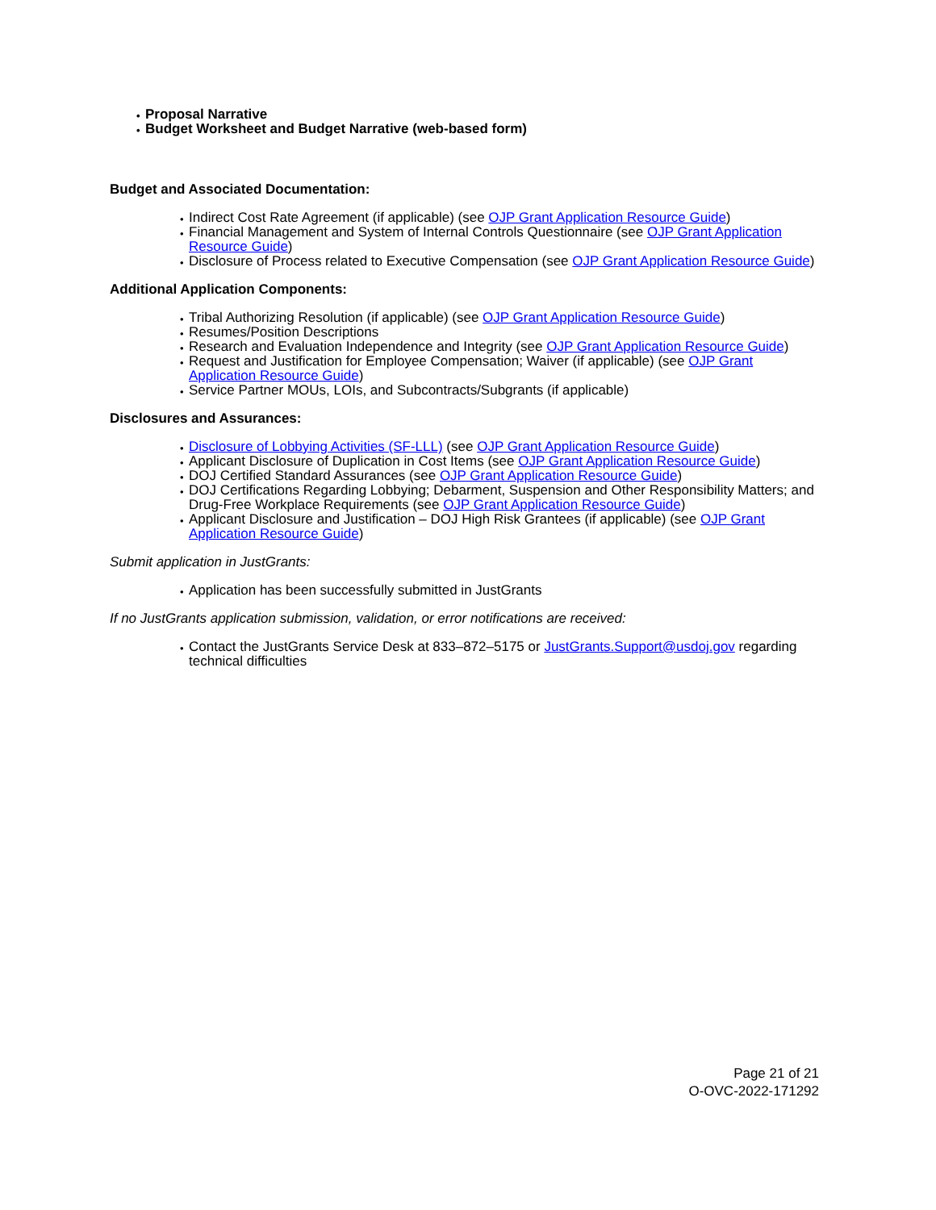Proposal Narrative
Budget Worksheet and Budget Narrative (web-based form)
Budget and Associated Documentation:
Indirect Cost Rate Agreement (if applicable) (see OJP Grant Application Resource Guide)
Financial Management and System of Internal Controls Questionnaire (see OJP Grant Application Resource Guide)
Disclosure of Process related to Executive Compensation (see OJP Grant Application Resource Guide)
Additional Application Components:
Tribal Authorizing Resolution (if applicable) (see OJP Grant Application Resource Guide)
Resumes/Position Descriptions
Research and Evaluation Independence and Integrity (see OJP Grant Application Resource Guide)
Request and Justification for Employee Compensation; Waiver (if applicable) (see OJP Grant Application Resource Guide)
Service Partner MOUs, LOIs, and Subcontracts/Subgrants (if applicable)
Disclosures and Assurances:
Disclosure of Lobbying Activities (SF-LLL) (see OJP Grant Application Resource Guide)
Applicant Disclosure of Duplication in Cost Items (see OJP Grant Application Resource Guide)
DOJ Certified Standard Assurances (see OJP Grant Application Resource Guide)
DOJ Certifications Regarding Lobbying; Debarment, Suspension and Other Responsibility Matters; and Drug-Free Workplace Requirements (see OJP Grant Application Resource Guide)
Applicant Disclosure and Justification – DOJ High Risk Grantees (if applicable) (see OJP Grant Application Resource Guide)
Submit application in JustGrants:
Application has been successfully submitted in JustGrants
If no JustGrants application submission, validation, or error notifications are received:
Contact the JustGrants Service Desk at 833–872–5175 or JustGrants.Support@usdoj.gov regarding technical difficulties
Page 21 of 21
O-OVC-2022-171292